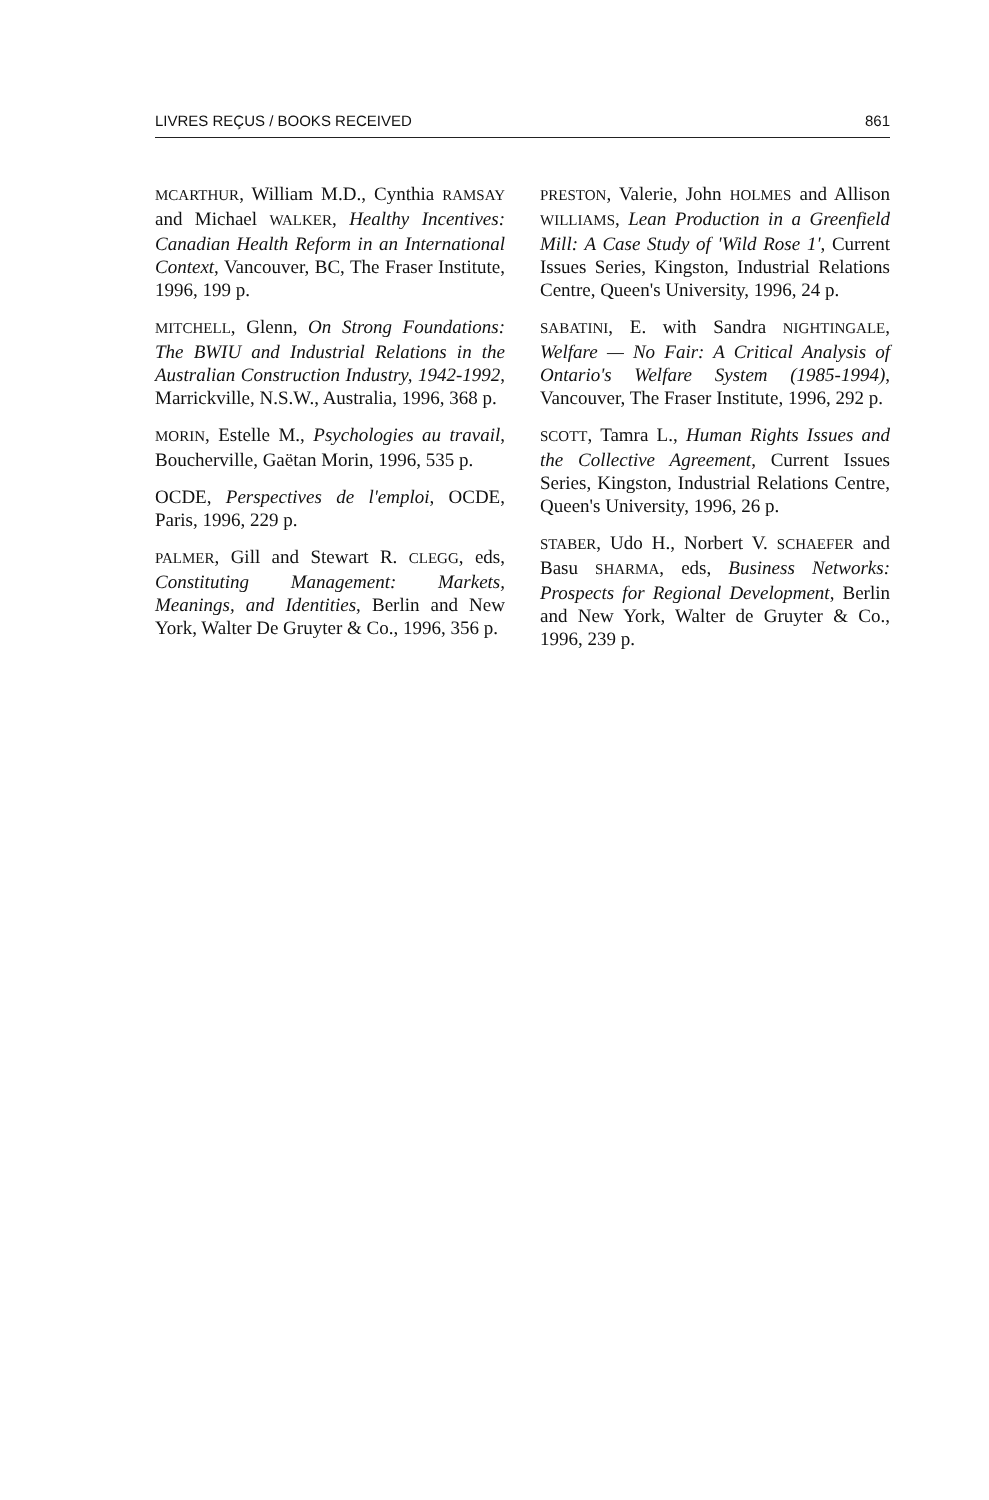LIVRES REÇUS / BOOKS RECEIVED 861
MCARTHUR, William M.D., Cynthia RAMSAY and Michael WALKER, Healthy Incentives: Canadian Health Reform in an International Context, Vancouver, BC, The Fraser Institute, 1996, 199 p.
MITCHELL, Glenn, On Strong Foundations: The BWIU and Industrial Relations in the Australian Construction Industry, 1942-1992, Marrickville, N.S.W., Australia, 1996, 368 p.
MORIN, Estelle M., Psychologies au travail, Boucherville, Gaëtan Morin, 1996, 535 p.
OCDE, Perspectives de l'emploi, OCDE, Paris, 1996, 229 p.
PALMER, Gill and Stewart R. CLEGG, eds, Constituting Management: Markets, Meanings, and Identities, Berlin and New York, Walter De Gruyter & Co., 1996, 356 p.
PRESTON, Valerie, John HOLMES and Allison WILLIAMS, Lean Production in a Greenfield Mill: A Case Study of 'Wild Rose 1', Current Issues Series, Kingston, Industrial Relations Centre, Queen's University, 1996, 24 p.
SABATINI, E. with Sandra NIGHTINGALE, Welfare — No Fair: A Critical Analysis of Ontario's Welfare System (1985-1994), Vancouver, The Fraser Institute, 1996, 292 p.
SCOTT, Tamra L., Human Rights Issues and the Collective Agreement, Current Issues Series, Kingston, Industrial Relations Centre, Queen's University, 1996, 26 p.
STABER, Udo H., Norbert V. SCHAEFER and Basu SHARMA, eds, Business Networks: Prospects for Regional Development, Berlin and New York, Walter de Gruyter & Co., 1996, 239 p.